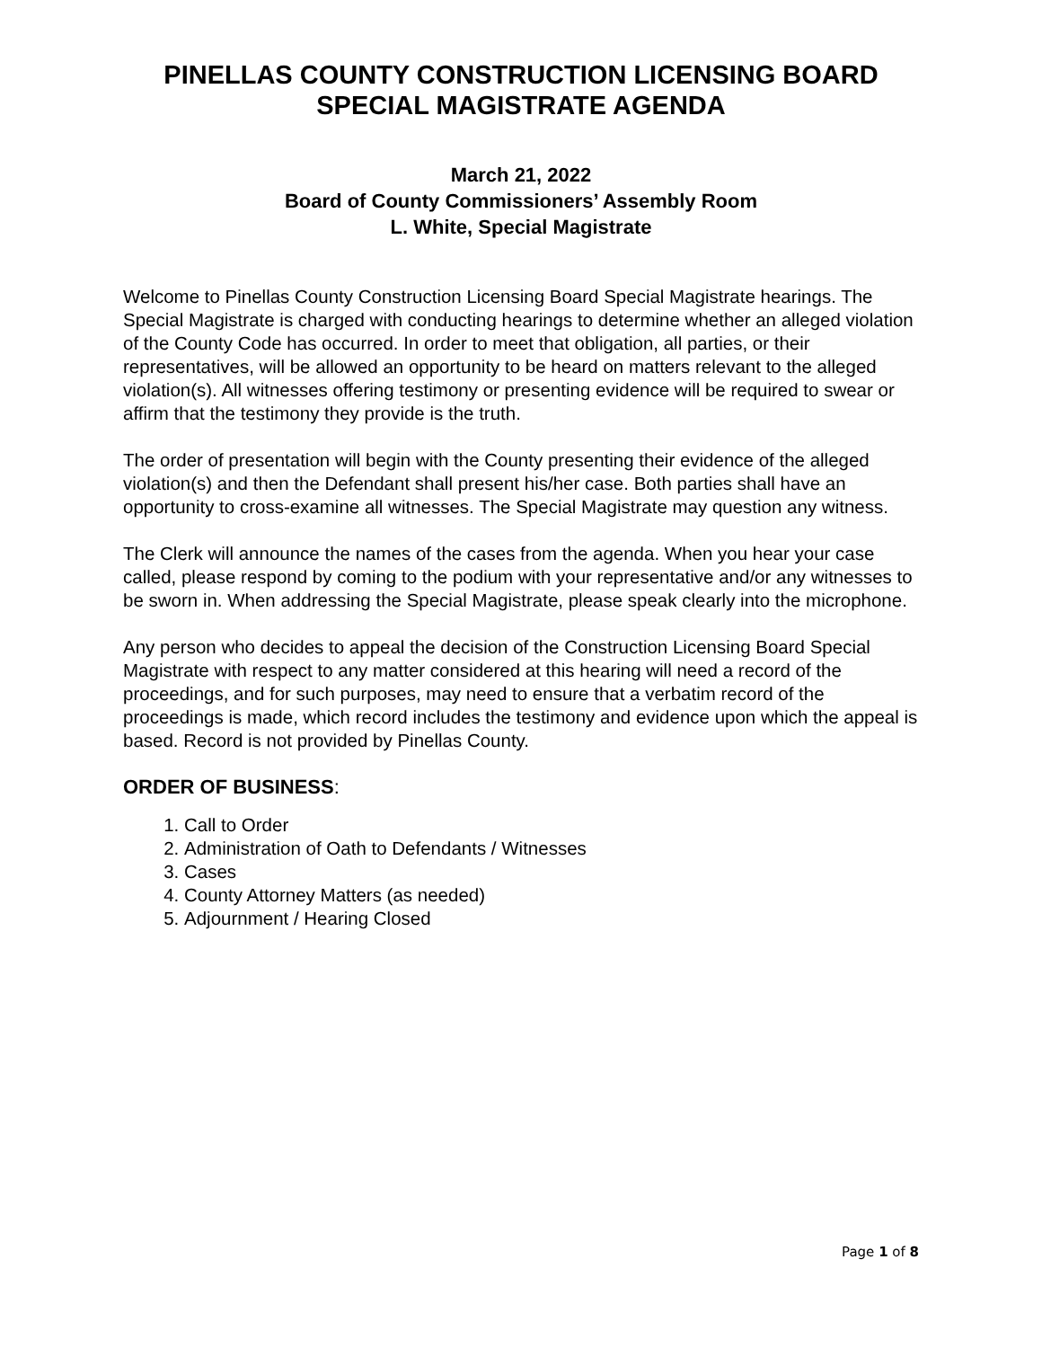PINELLAS COUNTY CONSTRUCTION LICENSING BOARD
SPECIAL MAGISTRATE AGENDA
March 21, 2022
Board of County Commissioners’ Assembly Room
L. White, Special Magistrate
Welcome to Pinellas County Construction Licensing Board Special Magistrate hearings. The Special Magistrate is charged with conducting hearings to determine whether an alleged violation of the County Code has occurred. In order to meet that obligation, all parties, or their representatives, will be allowed an opportunity to be heard on matters relevant to the alleged violation(s). All witnesses offering testimony or presenting evidence will be required to swear or affirm that the testimony they provide is the truth.
The order of presentation will begin with the County presenting their evidence of the alleged violation(s) and then the Defendant shall present his/her case. Both parties shall have an opportunity to cross-examine all witnesses. The Special Magistrate may question any witness.
The Clerk will announce the names of the cases from the agenda. When you hear your case called, please respond by coming to the podium with your representative and/or any witnesses to be sworn in. When addressing the Special Magistrate, please speak clearly into the microphone.
Any person who decides to appeal the decision of the Construction Licensing Board Special Magistrate with respect to any matter considered at this hearing will need a record of the proceedings, and for such purposes, may need to ensure that a verbatim record of the proceedings is made, which record includes the testimony and evidence upon which the appeal is based. Record is not provided by Pinellas County.
ORDER OF BUSINESS:
1. Call to Order
2. Administration of Oath to Defendants / Witnesses
3. Cases
4. County Attorney Matters (as needed)
5. Adjournment / Hearing Closed
Page 1 of 8